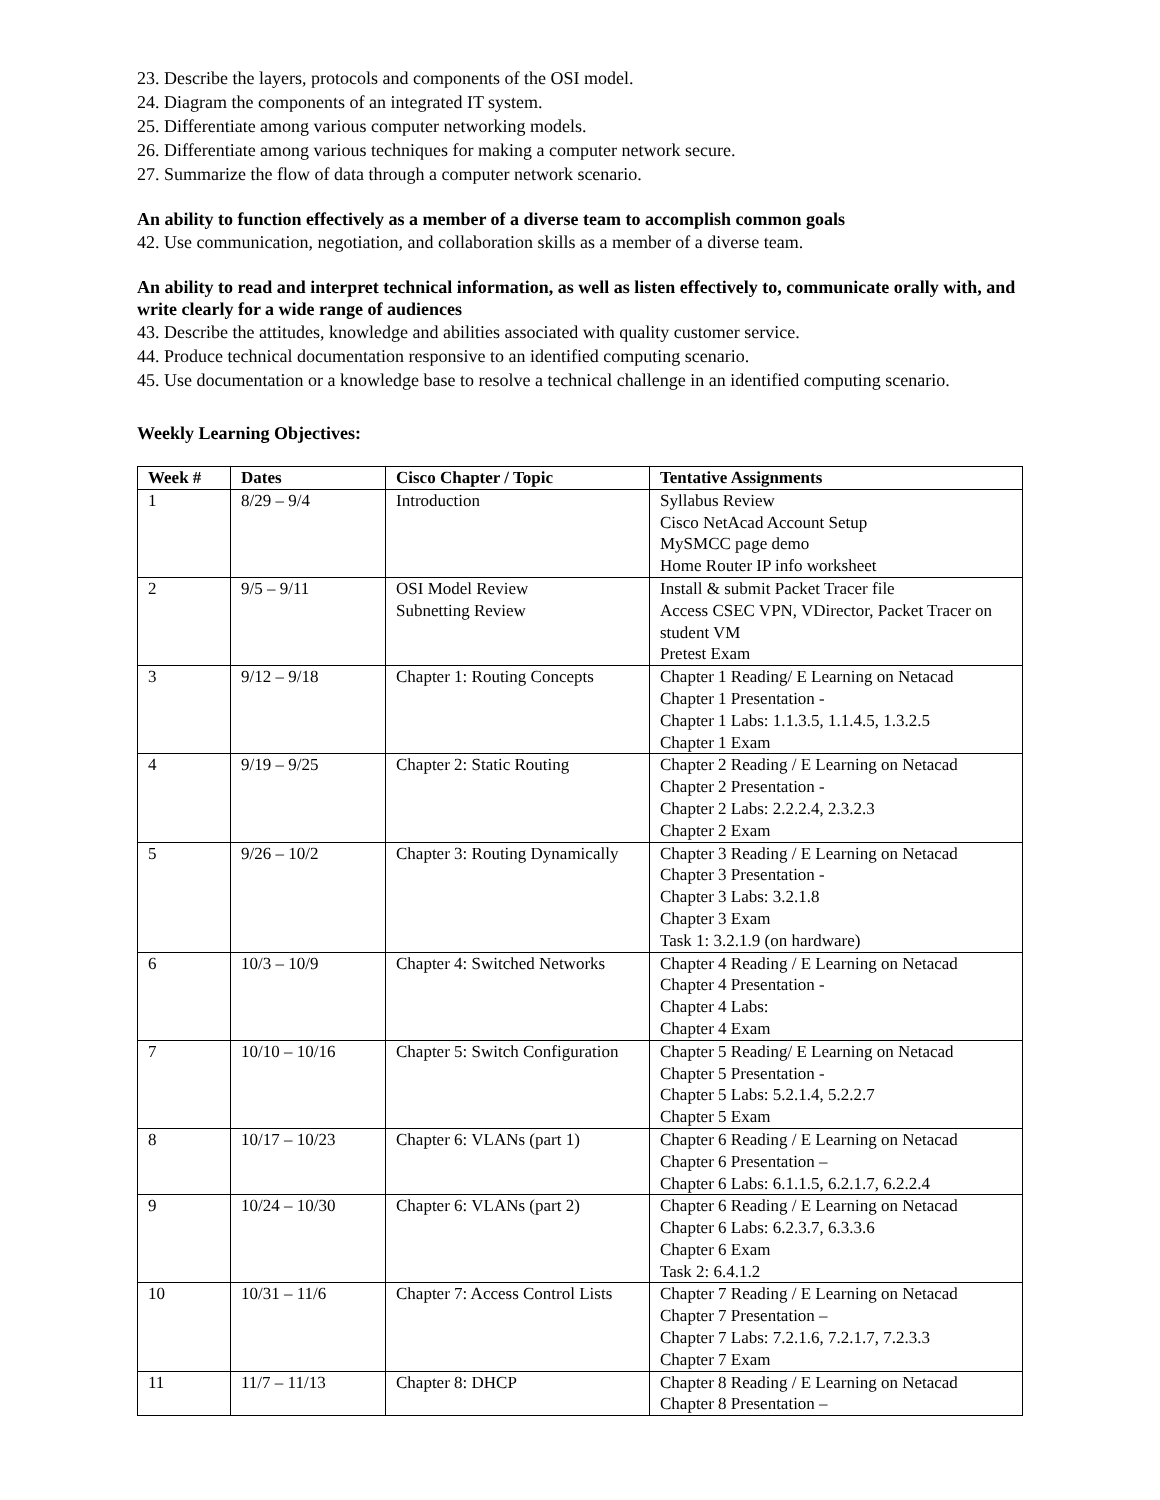23. Describe the layers, protocols and components of the OSI model.
24. Diagram the components of an integrated IT system.
25. Differentiate among various computer networking models.
26. Differentiate among various techniques for making a computer network secure.
27. Summarize the flow of data through a computer network scenario.
An ability to function effectively as a member of a diverse team to accomplish common goals
42. Use communication, negotiation, and collaboration skills as a member of a diverse team.
An ability to read and interpret technical information, as well as listen effectively to, communicate orally with, and write clearly for a wide range of audiences
43. Describe the attitudes, knowledge and abilities associated with quality customer service.
44. Produce technical documentation responsive to an identified computing scenario.
45. Use documentation or a knowledge base to resolve a technical challenge in an identified computing scenario.
Weekly Learning Objectives:
| Week # | Dates | Cisco Chapter / Topic | Tentative Assignments |
| --- | --- | --- | --- |
| 1 | 8/29 – 9/4 | Introduction | Syllabus Review Cisco NetAcad Account Setup MySMCC page demo Home Router IP info worksheet |
| 2 | 9/5 – 9/11 | OSI Model Review Subnetting Review | Install & submit Packet Tracer file Access CSEC VPN, VDirector, Packet Tracer on student VM Pretest Exam |
| 3 | 9/12 – 9/18 | Chapter 1: Routing Concepts | Chapter 1 Reading/ E Learning on Netacad Chapter 1 Presentation - Chapter 1 Labs: 1.1.3.5, 1.1.4.5, 1.3.2.5 Chapter 1 Exam |
| 4 | 9/19 – 9/25 | Chapter 2: Static Routing | Chapter 2 Reading / E Learning on Netacad Chapter 2 Presentation - Chapter 2 Labs: 2.2.2.4, 2.3.2.3 Chapter 2 Exam |
| 5 | 9/26 – 10/2 | Chapter 3: Routing Dynamically | Chapter 3 Reading / E Learning on Netacad Chapter 3 Presentation - Chapter 3 Labs: 3.2.1.8 Chapter 3 Exam Task 1: 3.2.1.9 (on hardware) |
| 6 | 10/3 – 10/9 | Chapter 4: Switched Networks | Chapter 4 Reading / E Learning on Netacad Chapter 4 Presentation - Chapter 4 Labs: Chapter 4 Exam |
| 7 | 10/10 – 10/16 | Chapter 5: Switch Configuration | Chapter 5 Reading/ E Learning on Netacad Chapter 5 Presentation - Chapter 5 Labs: 5.2.1.4, 5.2.2.7 Chapter 5 Exam |
| 8 | 10/17 – 10/23 | Chapter 6: VLANs (part 1) | Chapter 6 Reading / E Learning on Netacad Chapter 6 Presentation – Chapter 6 Labs: 6.1.1.5, 6.2.1.7, 6.2.2.4 |
| 9 | 10/24 – 10/30 | Chapter 6: VLANs (part 2) | Chapter 6 Reading / E Learning on Netacad Chapter 6 Labs: 6.2.3.7, 6.3.3.6 Chapter 6 Exam Task 2: 6.4.1.2 |
| 10 | 10/31 – 11/6 | Chapter 7: Access Control Lists | Chapter 7 Reading / E Learning on Netacad Chapter 7 Presentation – Chapter 7 Labs: 7.2.1.6, 7.2.1.7, 7.2.3.3 Chapter 7 Exam |
| 11 | 11/7 – 11/13 | Chapter 8: DHCP | Chapter 8 Reading / E Learning on Netacad Chapter 8 Presentation – |